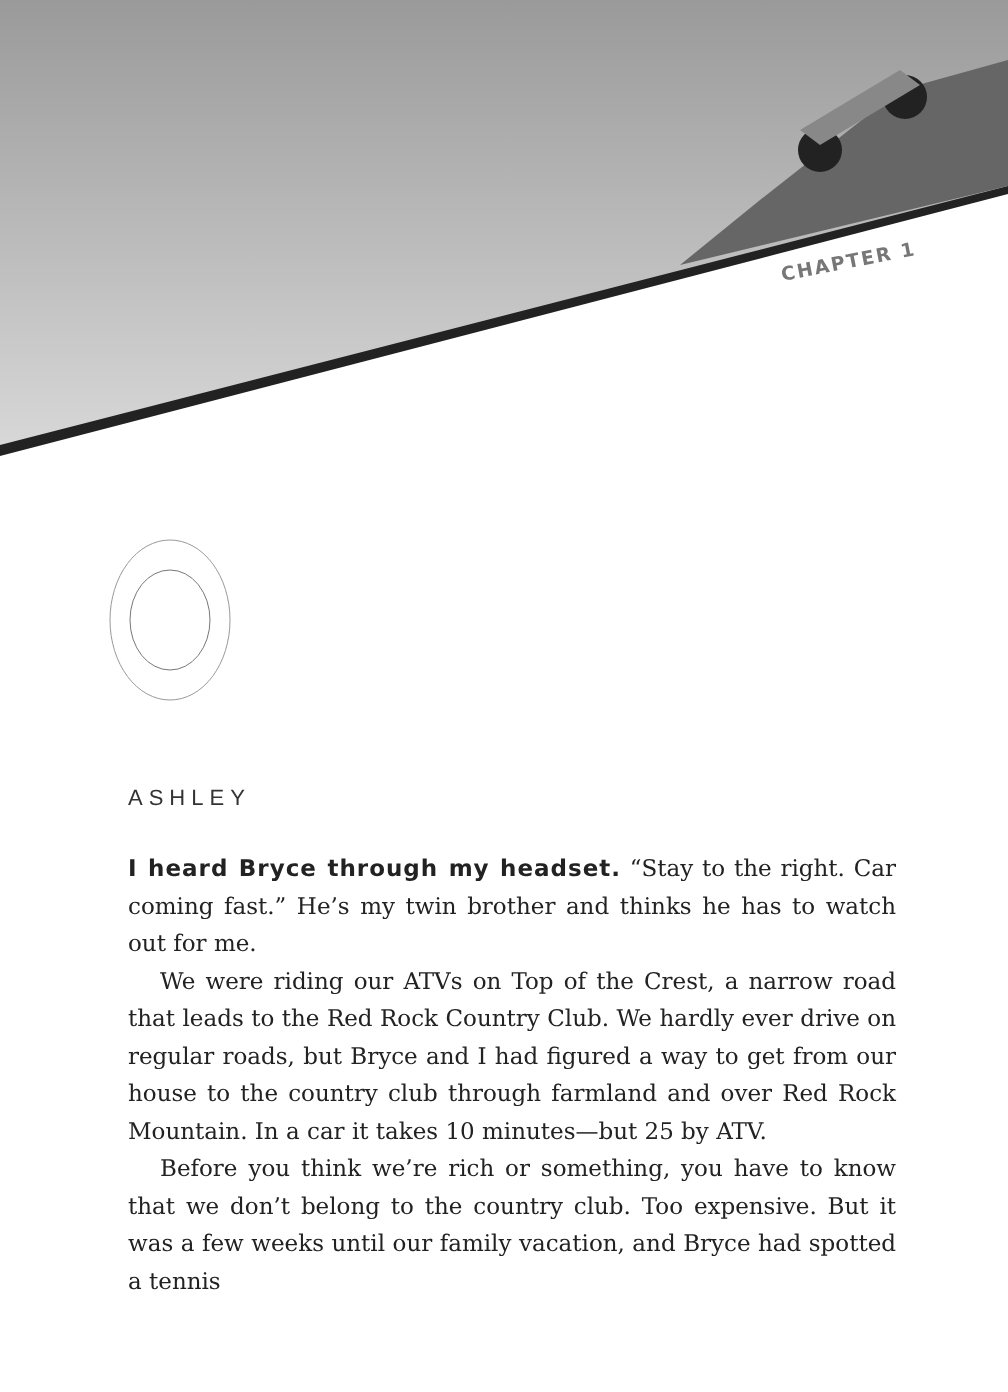CHAPTER 1
ASHLEY
I heard Bryce through my headset. “Stay to the right. Car coming fast.” He’s my twin brother and thinks he has to watch out for me.
We were riding our ATVs on Top of the Crest, a narrow road that leads to the Red Rock Country Club. We hardly ever drive on regular roads, but Bryce and I had figured a way to get from our house to the country club through farmland and over Red Rock Mountain. In a car it takes 10 minutes—but 25 by ATV.
Before you think we’re rich or something, you have to know that we don’t belong to the country club. Too expensive. But it was a few weeks until our family vacation, and Bryce had spotted a tennis